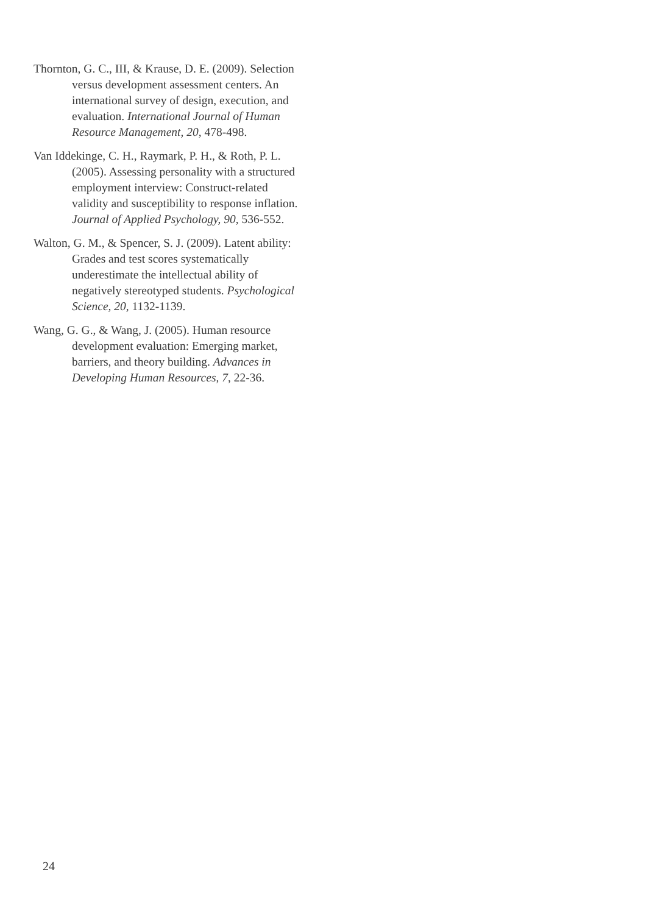Thornton, G. C., III, & Krause, D. E. (2009). Selection versus development assessment centers. An international survey of design, execution, and evaluation. International Journal of Human Resource Management, 20, 478-498.
Van Iddekinge, C. H., Raymark, P. H., & Roth, P. L. (2005). Assessing personality with a structured employment interview: Construct-related validity and susceptibility to response inflation. Journal of Applied Psychology, 90, 536-552.
Walton, G. M., & Spencer, S. J. (2009). Latent ability: Grades and test scores systematically underestimate the intellectual ability of negatively stereotyped students. Psychological Science, 20, 1132-1139.
Wang, G. G., & Wang, J. (2005). Human resource development evaluation: Emerging market, barriers, and theory building. Advances in Developing Human Resources, 7, 22-36.
24